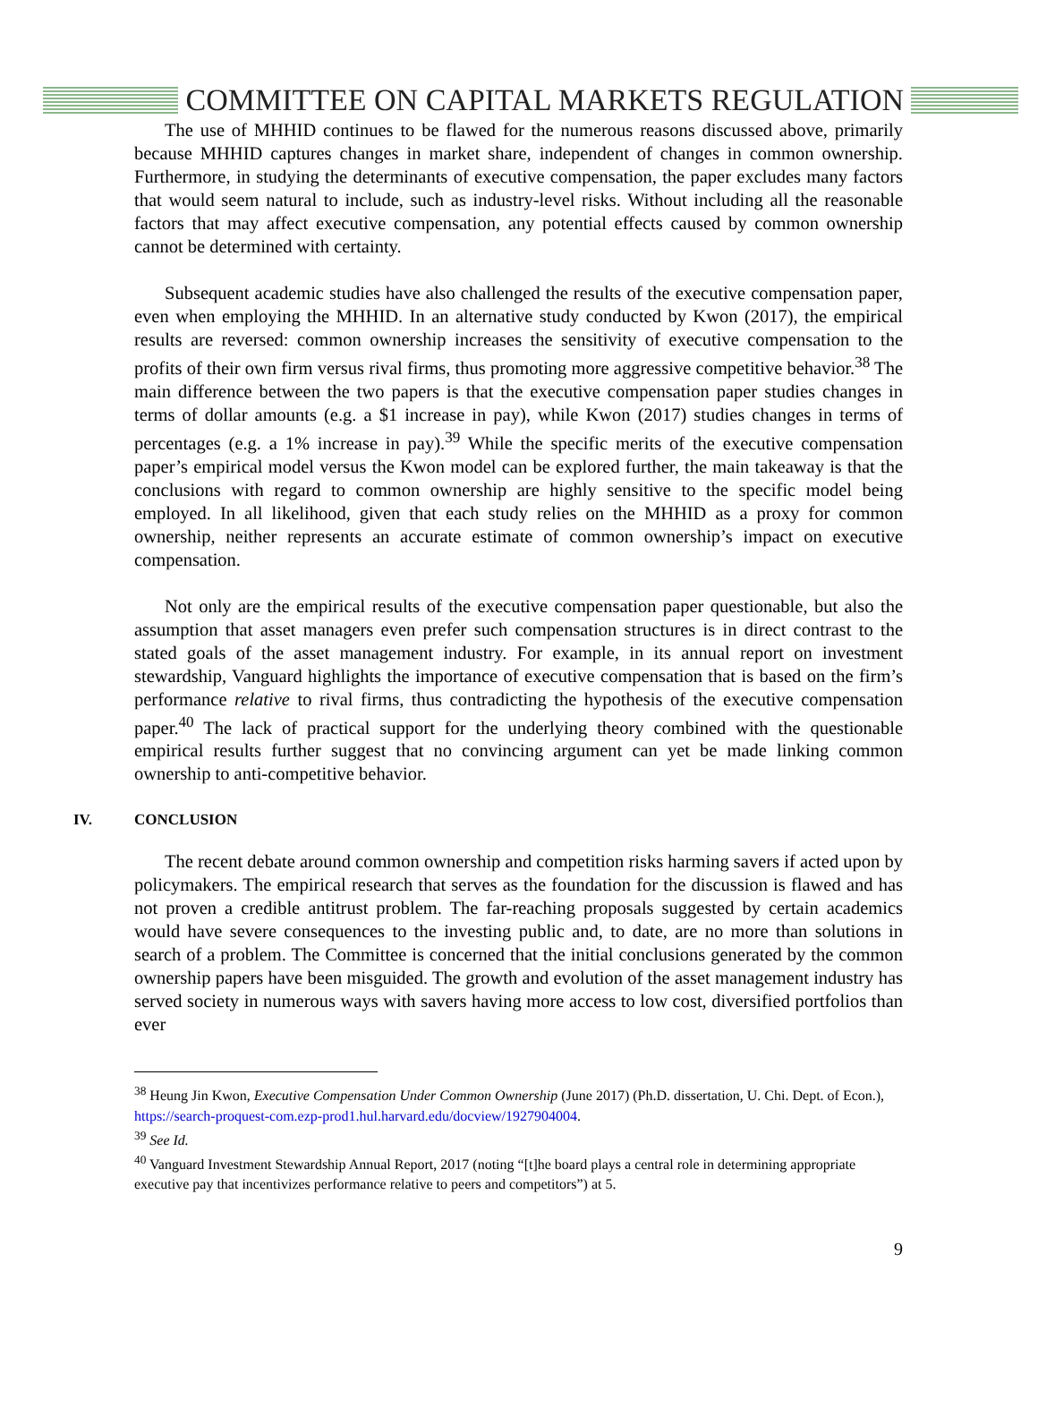COMMITTEE ON CAPITAL MARKETS REGULATION
The use of MHHID continues to be flawed for the numerous reasons discussed above, primarily because MHHID captures changes in market share, independent of changes in common ownership. Furthermore, in studying the determinants of executive compensation, the paper excludes many factors that would seem natural to include, such as industry-level risks. Without including all the reasonable factors that may affect executive compensation, any potential effects caused by common ownership cannot be determined with certainty.
Subsequent academic studies have also challenged the results of the executive compensation paper, even when employing the MHHID. In an alternative study conducted by Kwon (2017), the empirical results are reversed: common ownership increases the sensitivity of executive compensation to the profits of their own firm versus rival firms, thus promoting more aggressive competitive behavior.<sup>38</sup> The main difference between the two papers is that the executive compensation paper studies changes in terms of dollar amounts (e.g. a $1 increase in pay), while Kwon (2017) studies changes in terms of percentages (e.g. a 1% increase in pay).<sup>39</sup> While the specific merits of the executive compensation paper’s empirical model versus the Kwon model can be explored further, the main takeaway is that the conclusions with regard to common ownership are highly sensitive to the specific model being employed. In all likelihood, given that each study relies on the MHHID as a proxy for common ownership, neither represents an accurate estimate of common ownership’s impact on executive compensation.
Not only are the empirical results of the executive compensation paper questionable, but also the assumption that asset managers even prefer such compensation structures is in direct contrast to the stated goals of the asset management industry. For example, in its annual report on investment stewardship, Vanguard highlights the importance of executive compensation that is based on the firm’s performance relative to rival firms, thus contradicting the hypothesis of the executive compensation paper.<sup>40</sup> The lack of practical support for the underlying theory combined with the questionable empirical results further suggest that no convincing argument can yet be made linking common ownership to anti-competitive behavior.
IV. CONCLUSION
The recent debate around common ownership and competition risks harming savers if acted upon by policymakers. The empirical research that serves as the foundation for the discussion is flawed and has not proven a credible antitrust problem. The far-reaching proposals suggested by certain academics would have severe consequences to the investing public and, to date, are no more than solutions in search of a problem. The Committee is concerned that the initial conclusions generated by the common ownership papers have been misguided. The growth and evolution of the asset management industry has served society in numerous ways with savers having more access to low cost, diversified portfolios than ever
<sup>38</sup> Heung Jin Kwon, Executive Compensation Under Common Ownership (June 2017) (Ph.D. dissertation, U. Chi. Dept. of Econ.), https://search-proquest-com.ezp-prod1.hul.harvard.edu/docview/1927904004.
<sup>39</sup> See Id.
<sup>40</sup> Vanguard Investment Stewardship Annual Report, 2017 (noting “[t]he board plays a central role in determining appropriate executive pay that incentivizes performance relative to peers and competitors”) at 5.
9